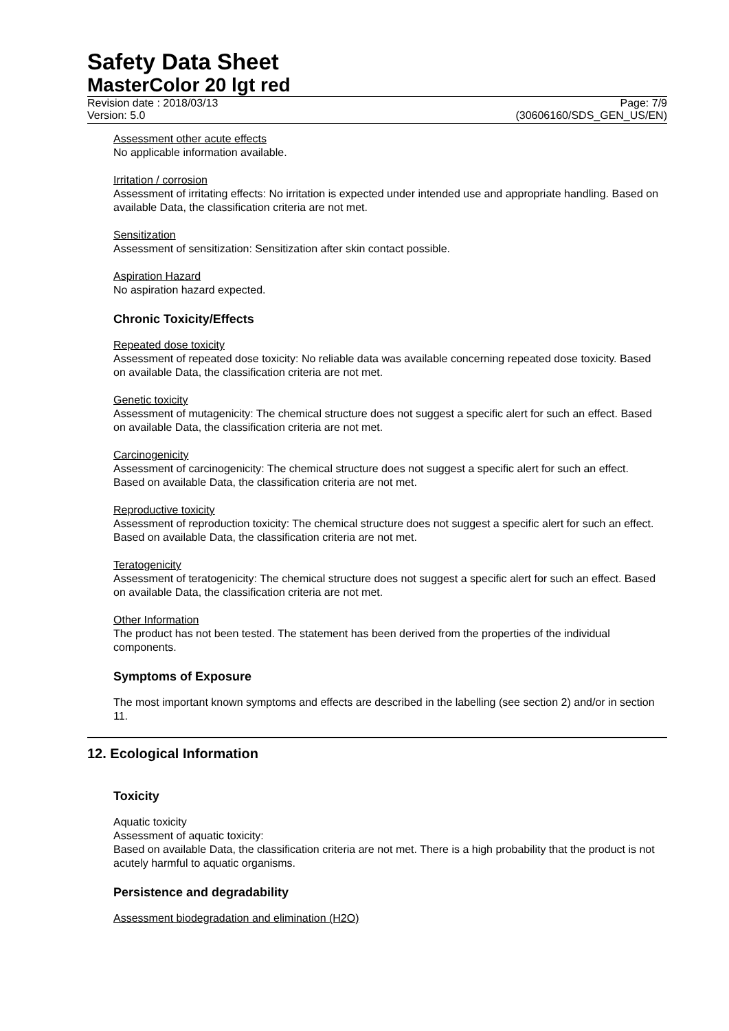Safety Data Sheet
MasterColor 20 lgt red
Revision date : 2018/03/13
Version: 5.0
Page: 7/9
(30606160/SDS_GEN_US/EN)
Assessment other acute effects
No applicable information available.
Irritation / corrosion
Assessment of irritating effects: No irritation is expected under intended use and appropriate handling. Based on available Data, the classification criteria are not met.
Sensitization
Assessment of sensitization: Sensitization after skin contact possible.
Aspiration Hazard
No aspiration hazard expected.
Chronic Toxicity/Effects
Repeated dose toxicity
Assessment of repeated dose toxicity: No reliable data was available concerning repeated dose toxicity. Based on available Data, the classification criteria are not met.
Genetic toxicity
Assessment of mutagenicity: The chemical structure does not suggest a specific alert for such an effect. Based on available Data, the classification criteria are not met.
Carcinogenicity
Assessment of carcinogenicity: The chemical structure does not suggest a specific alert for such an effect. Based on available Data, the classification criteria are not met.
Reproductive toxicity
Assessment of reproduction toxicity: The chemical structure does not suggest a specific alert for such an effect. Based on available Data, the classification criteria are not met.
Teratogenicity
Assessment of teratogenicity: The chemical structure does not suggest a specific alert for such an effect. Based on available Data, the classification criteria are not met.
Other Information
The product has not been tested. The statement has been derived from the properties of the individual components.
Symptoms of Exposure
The most important known symptoms and effects are described in the labelling (see section 2) and/or in section 11.
12. Ecological Information
Toxicity
Aquatic toxicity
Assessment of aquatic toxicity:
Based on available Data, the classification criteria are not met. There is a high probability that the product is not acutely harmful to aquatic organisms.
Persistence and degradability
Assessment biodegradation and elimination (H2O)